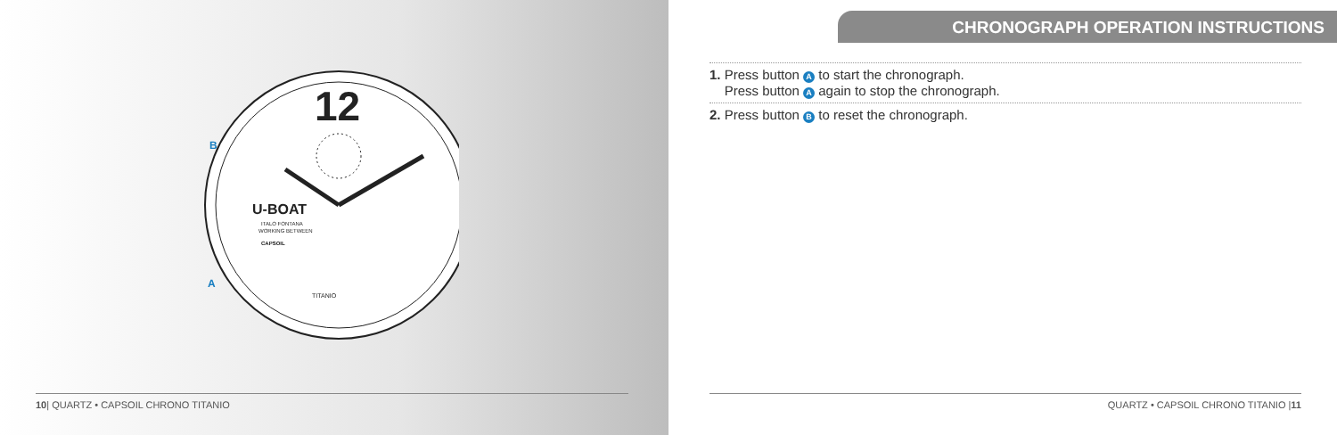12
U-BOAT
ITALO FONTANA
WORKING BETWEEN
CAPSOIL
TITANIO
B
A
10| QUARTZ • CAPSOIL CHRONO TITANIO
CHRONOGRAPH OPERATION INSTRUCTIONS
1. Press button A to start the chronograph.
Press button A again to stop the chronograph.
2. Press button B to reset the chronograph.
QUARTZ • CAPSOIL CHRONO TITANIO |11